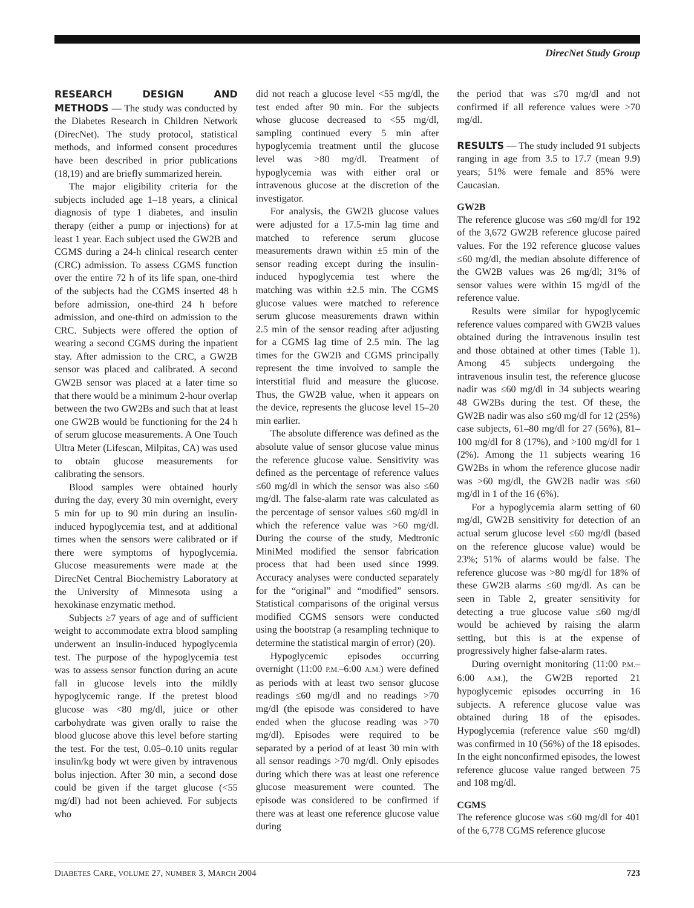DirecNet Study Group
RESEARCH DESIGN AND METHODS — The study was conducted by the Diabetes Research in Children Network (DirecNet). The study protocol, statistical methods, and informed consent procedures have been described in prior publications (18,19) and are briefly summarized herein.
The major eligibility criteria for the subjects included age 1–18 years, a clinical diagnosis of type 1 diabetes, and insulin therapy (either a pump or injections) for at least 1 year. Each subject used the GW2B and CGMS during a 24-h clinical research center (CRC) admission. To assess CGMS function over the entire 72 h of its life span, one-third of the subjects had the CGMS inserted 48 h before admission, one-third 24 h before admission, and one-third on admission to the CRC. Subjects were offered the option of wearing a second CGMS during the inpatient stay. After admission to the CRC, a GW2B sensor was placed and calibrated. A second GW2B sensor was placed at a later time so that there would be a minimum 2-hour overlap between the two GW2Bs and such that at least one GW2B would be functioning for the 24 h of serum glucose measurements. A One Touch Ultra Meter (Lifescan, Milpitas, CA) was used to obtain glucose measurements for calibrating the sensors.
Blood samples were obtained hourly during the day, every 30 min overnight, every 5 min for up to 90 min during an insulin-induced hypoglycemia test, and at additional times when the sensors were calibrated or if there were symptoms of hypoglycemia. Glucose measurements were made at the DirecNet Central Biochemistry Laboratory at the University of Minnesota using a hexokinase enzymatic method.
Subjects ≥7 years of age and of sufficient weight to accommodate extra blood sampling underwent an insulin-induced hypoglycemia test. The purpose of the hypoglycemia test was to assess sensor function during an acute fall in glucose levels into the mildly hypoglycemic range. If the pretest blood glucose was <80 mg/dl, juice or other carbohydrate was given orally to raise the blood glucose above this level before starting the test. For the test, 0.05–0.10 units regular insulin/kg body wt were given by intravenous bolus injection. After 30 min, a second dose could be given if the target glucose (<55 mg/dl) had not been achieved. For subjects who
did not reach a glucose level <55 mg/dl, the test ended after 90 min. For the subjects whose glucose decreased to <55 mg/dl, sampling continued every 5 min after hypoglycemia treatment until the glucose level was >80 mg/dl. Treatment of hypoglycemia was with either oral or intravenous glucose at the discretion of the investigator.
For analysis, the GW2B glucose values were adjusted for a 17.5-min lag time and matched to reference serum glucose measurements drawn within ±5 min of the sensor reading except during the insulin-induced hypoglycemia test where the matching was within ±2.5 min. The CGMS glucose values were matched to reference serum glucose measurements drawn within 2.5 min of the sensor reading after adjusting for a CGMS lag time of 2.5 min. The lag times for the GW2B and CGMS principally represent the time involved to sample the interstitial fluid and measure the glucose. Thus, the GW2B value, when it appears on the device, represents the glucose level 15–20 min earlier.
The absolute difference was defined as the absolute value of sensor glucose value minus the reference glucose value. Sensitivity was defined as the percentage of reference values ≤60 mg/dl in which the sensor was also ≤60 mg/dl. The false-alarm rate was calculated as the percentage of sensor values ≤60 mg/dl in which the reference value was >60 mg/dl. During the course of the study, Medtronic MiniMed modified the sensor fabrication process that had been used since 1999. Accuracy analyses were conducted separately for the “original” and “modified” sensors. Statistical comparisons of the original versus modified CGMS sensors were conducted using the bootstrap (a resampling technique to determine the statistical margin of error) (20).
Hypoglycemic episodes occurring overnight (11:00 P.M.–6:00 A.M.) were defined as periods with at least two sensor glucose readings ≤60 mg/dl and no readings >70 mg/dl (the episode was considered to have ended when the glucose reading was >70 mg/dl). Episodes were required to be separated by a period of at least 30 min with all sensor readings >70 mg/dl. Only episodes during which there was at least one reference glucose measurement were counted. The episode was considered to be confirmed if there was at least one reference glucose value during
the period that was ≤70 mg/dl and not confirmed if all reference values were >70 mg/dl.
RESULTS — The study included 91 subjects ranging in age from 3.5 to 17.7 (mean 9.9) years; 51% were female and 85% were Caucasian.
GW2B
The reference glucose was ≤60 mg/dl for 192 of the 3,672 GW2B reference glucose paired values. For the 192 reference glucose values ≤60 mg/dl, the median absolute difference of the GW2B values was 26 mg/dl; 31% of sensor values were within 15 mg/dl of the reference value.
Results were similar for hypoglycemic reference values compared with GW2B values obtained during the intravenous insulin test and those obtained at other times (Table 1). Among 45 subjects undergoing the intravenous insulin test, the reference glucose nadir was ≤60 mg/dl in 34 subjects wearing 48 GW2Bs during the test. Of these, the GW2B nadir was also ≤60 mg/dl for 12 (25%) case subjects, 61–80 mg/dl for 27 (56%), 81–100 mg/dl for 8 (17%), and >100 mg/dl for 1 (2%). Among the 11 subjects wearing 16 GW2Bs in whom the reference glucose nadir was >60 mg/dl, the GW2B nadir was ≤60 mg/dl in 1 of the 16 (6%).
For a hypoglycemia alarm setting of 60 mg/dl, GW2B sensitivity for detection of an actual serum glucose level ≤60 mg/dl (based on the reference glucose value) would be 23%; 51% of alarms would be false. The reference glucose was >80 mg/dl for 18% of these GW2B alarms ≤60 mg/dl. As can be seen in Table 2, greater sensitivity for detecting a true glucose value ≤60 mg/dl would be achieved by raising the alarm setting, but this is at the expense of progressively higher false-alarm rates.
During overnight monitoring (11:00 P.M.–6:00 A.M.), the GW2B reported 21 hypoglycemic episodes occurring in 16 subjects. A reference glucose value was obtained during 18 of the episodes. Hypoglycemia (reference value ≤60 mg/dl) was confirmed in 10 (56%) of the 18 episodes. In the eight nonconfirmed episodes, the lowest reference glucose value ranged between 75 and 108 mg/dl.
CGMS
The reference glucose was ≤60 mg/dl for 401 of the 6,778 CGMS reference glucose
DIABETES CARE, VOLUME 27, NUMBER 3, MARCH 2004 723